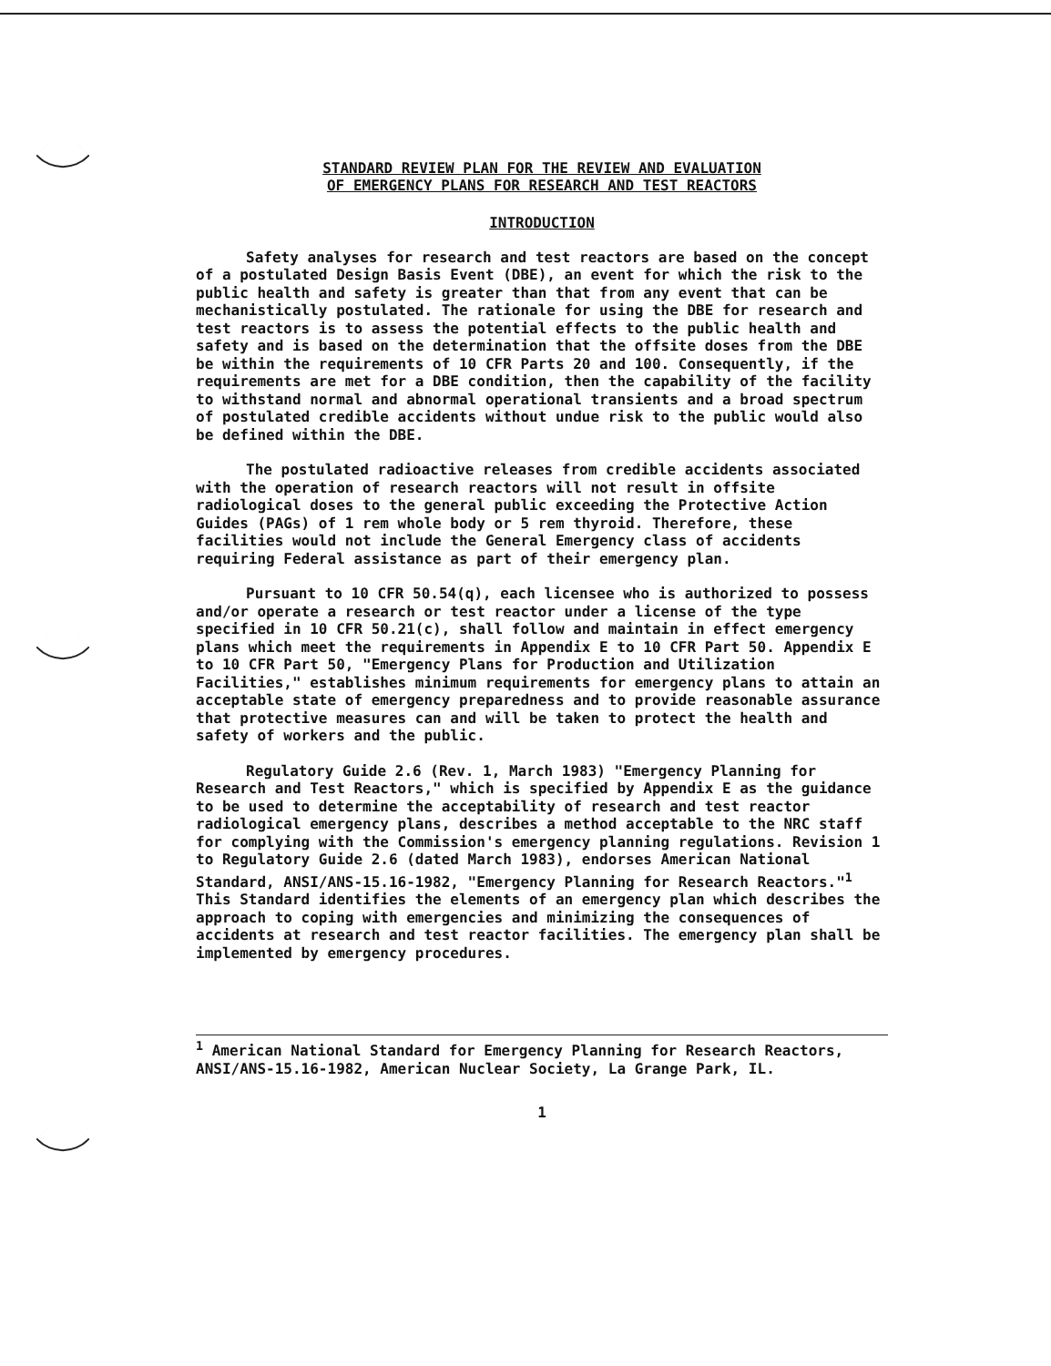STANDARD REVIEW PLAN FOR THE REVIEW AND EVALUATION
OF EMERGENCY PLANS FOR RESEARCH AND TEST REACTORS
INTRODUCTION
Safety analyses for research and test reactors are based on the concept of a postulated Design Basis Event (DBE), an event for which the risk to the public health and safety is greater than that from any event that can be mechanistically postulated. The rationale for using the DBE for research and test reactors is to assess the potential effects to the public health and safety and is based on the determination that the offsite doses from the DBE be within the requirements of 10 CFR Parts 20 and 100. Consequently, if the requirements are met for a DBE condition, then the capability of the facility to withstand normal and abnormal operational transients and a broad spectrum of postulated credible accidents without undue risk to the public would also be defined within the DBE.
The postulated radioactive releases from credible accidents associated with the operation of research reactors will not result in offsite radiological doses to the general public exceeding the Protective Action Guides (PAGs) of 1 rem whole body or 5 rem thyroid. Therefore, these facilities would not include the General Emergency class of accidents requiring Federal assistance as part of their emergency plan.
Pursuant to 10 CFR 50.54(q), each licensee who is authorized to possess and/or operate a research or test reactor under a license of the type specified in 10 CFR 50.21(c), shall follow and maintain in effect emergency plans which meet the requirements in Appendix E to 10 CFR Part 50. Appendix E to 10 CFR Part 50, "Emergency Plans for Production and Utilization Facilities," establishes minimum requirements for emergency plans to attain an acceptable state of emergency preparedness and to provide reasonable assurance that protective measures can and will be taken to protect the health and safety of workers and the public.
Regulatory Guide 2.6 (Rev. 1, March 1983) "Emergency Planning for Research and Test Reactors," which is specified by Appendix E as the guidance to be used to determine the acceptability of research and test reactor radiological emergency plans, describes a method acceptable to the NRC staff for complying with the Commission's emergency planning regulations. Revision 1 to Regulatory Guide 2.6 (dated March 1983), endorses American National Standard, ANSI/ANS-15.16-1982, "Emergency Planning for Research Reactors."<sup>1</sup> This Standard identifies the elements of an emergency plan which describes the approach to coping with emergencies and minimizing the consequences of accidents at research and test reactor facilities. The emergency plan shall be implemented by emergency procedures.
<sup>1</sup> American National Standard for Emergency Planning for Research Reactors, ANSI/ANS-15.16-1982, American Nuclear Society, La Grange Park, IL.
1